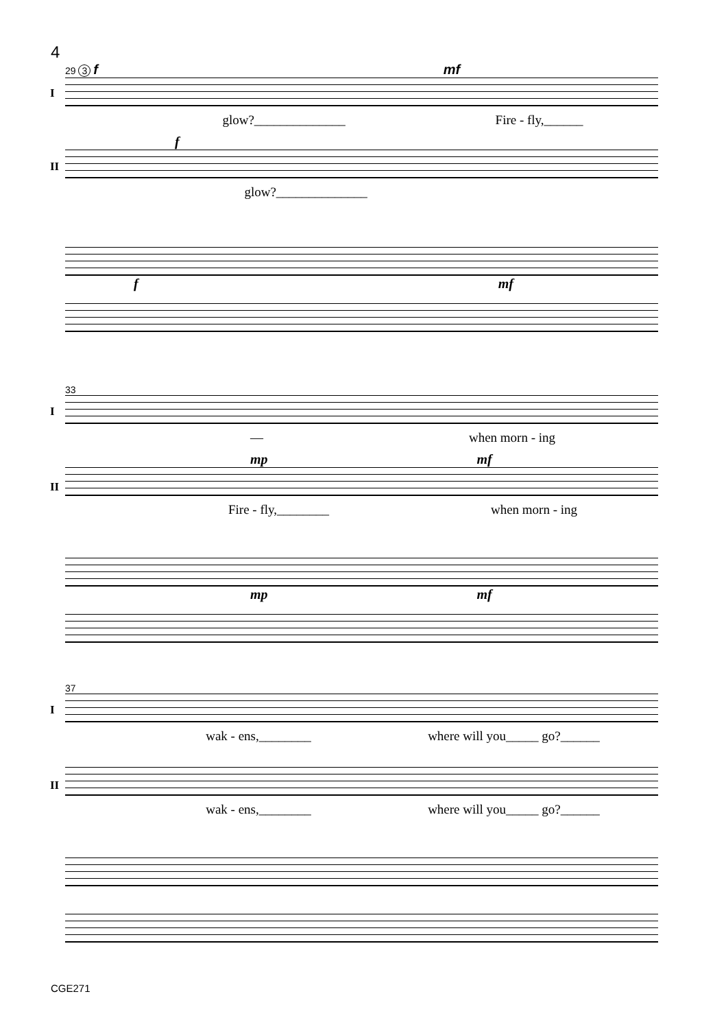4
29 3 f mf
I
glow?______________ Fire - fly,______
f
II
glow?______________
f mf
33
I
— when morn - ing
mp mf
II
Fire - fly,________ when morn - ing
mp mf
37
I
wak - ens,________ where will you_____ go?______
II
wak - ens,________ where will you_____ go?______
CGE271